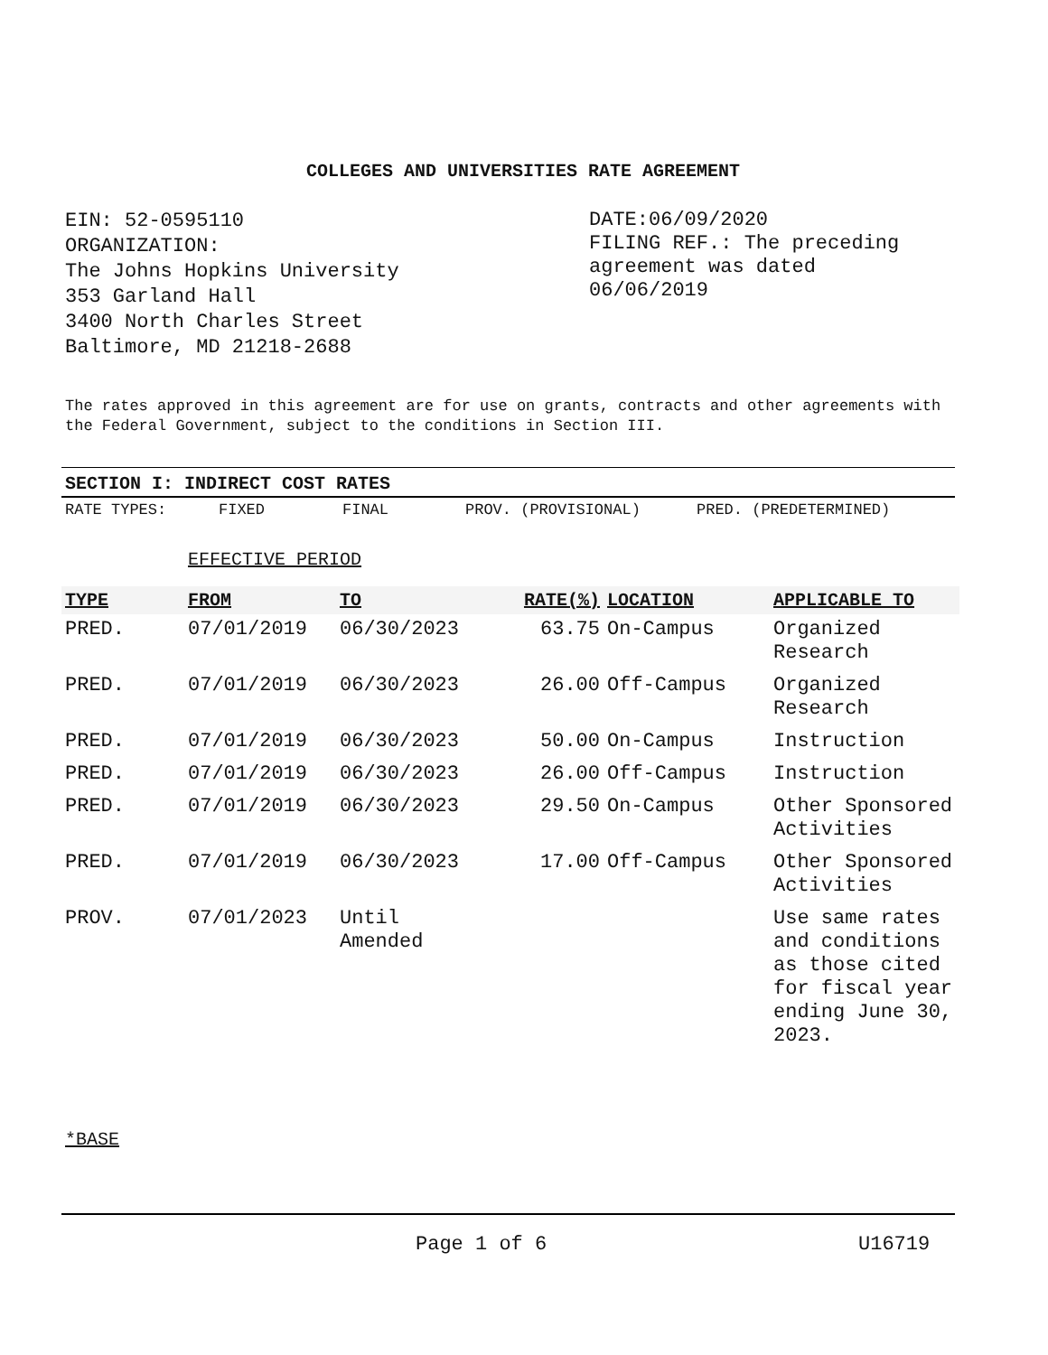COLLEGES AND UNIVERSITIES RATE AGREEMENT
EIN: 52-0595110
ORGANIZATION:
The Johns Hopkins University
353 Garland Hall
3400 North Charles Street
Baltimore, MD 21218-2688
DATE:06/09/2020
FILING REF.: The preceding agreement was dated 06/06/2019
The rates approved in this agreement are for use on grants, contracts and other agreements with the Federal Government, subject to the conditions in Section III.
SECTION I: INDIRECT COST RATES
RATE TYPES: FIXED FINAL PROV. (PROVISIONAL) PRED. (PREDETERMINED)
EFFECTIVE PERIOD
| TYPE | FROM | TO | RATE(%) | LOCATION | APPLICABLE TO |
| --- | --- | --- | --- | --- | --- |
| PRED. | 07/01/2019 | 06/30/2023 | 63.75 | On-Campus | Organized Research |
| PRED. | 07/01/2019 | 06/30/2023 | 26.00 | Off-Campus | Organized Research |
| PRED. | 07/01/2019 | 06/30/2023 | 50.00 | On-Campus | Instruction |
| PRED. | 07/01/2019 | 06/30/2023 | 26.00 | Off-Campus | Instruction |
| PRED. | 07/01/2019 | 06/30/2023 | 29.50 | On-Campus | Other Sponsored Activities |
| PRED. | 07/01/2019 | 06/30/2023 | 17.00 | Off-Campus | Other Sponsored Activities |
| PROV. | 07/01/2023 | Until Amended | | | Use same rates and conditions as those cited for fiscal year ending June 30, 2023. |
*BASE
Page 1 of 6 U16719